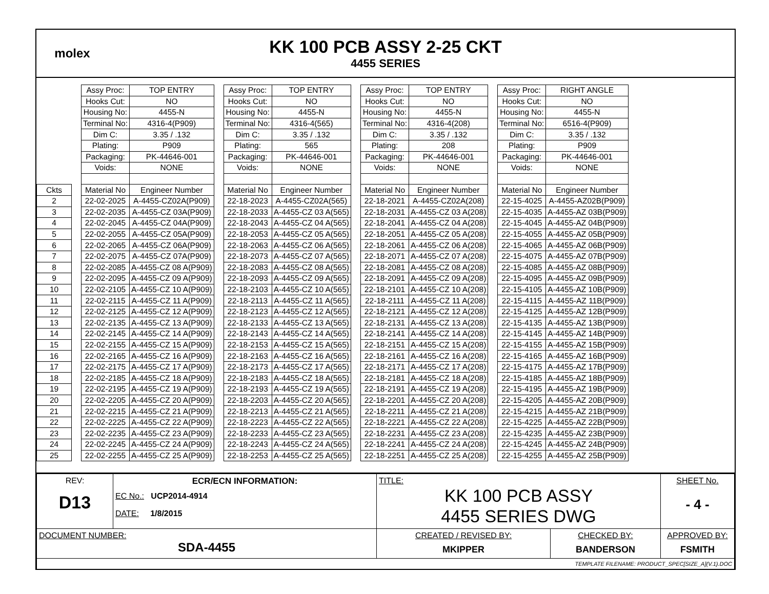molex
KK 100 PCB ASSY 2-25 CKT
4455 SERIES
| | | Assy Proc: | TOP ENTRY | | Assy Proc: | TOP ENTRY | | Assy Proc: | TOP ENTRY | | Assy Proc: | RIGHT ANGLE |
| | | Hooks Cut: | NO | | Hooks Cut: | NO | | Hooks Cut: | NO | | Hooks Cut: | NO |
| | | Housing No: | 4455-N | | Housing No: | 4455-N | | Housing No: | 4455-N | | Housing No: | 4455-N |
| | | Terminal No: | 4316-4(P909) | | Terminal No: | 4316-4(565) | | Terminal No: | 4316-4(208) | | Terminal No: | 6516-4(P909) |
| | | Dim C: | 3.35 / .132 | | Dim C: | 3.35 / .132 | | Dim C: | 3.35 / .132 | | Dim C: | 3.35 / .132 |
| | | Plating: | P909 | | Plating: | 565 | | Plating: | 208 | | Plating: | P909 |
| | | Packaging: | PK-44646-001 | | Packaging: | PK-44646-001 | | Packaging: | PK-44646-001 | | Packaging: | PK-44646-001 |
| | | Voids: | NONE | | Voids: | NONE | | Voids: | NONE | | Voids: | NONE |
| Ckts | | Material No | Engineer Number | | Material No | Engineer Number | | Material No | Engineer Number | | Material No | Engineer Number |
| 2 | | 22-02-2025 | A-4455-CZ02A(P909) | | 22-18-2023 | A-4455-CZ02A(565) | | 22-18-2021 | A-4455-CZ02A(208) | | 22-15-4025 | A-4455-AZ02B(P909) |
| 3 | | 22-02-2035 | A-4455-CZ 03A(P909) | | 22-18-2033 | A-4455-CZ 03 A(565) | | 22-18-2031 | A-4455-CZ 03 A(208) | | 22-15-4035 | A-4455-AZ 03B(P909) |
| 4 | | 22-02-2045 | A-4455-CZ 04A(P909) | | 22-18-2043 | A-4455-CZ 04 A(565) | | 22-18-2041 | A-4455-CZ 04 A(208) | | 22-15-4045 | A-4455-AZ 04B(P909) |
| 5 | | 22-02-2055 | A-4455-CZ 05A(P909) | | 22-18-2053 | A-4455-CZ 05 A(565) | | 22-18-2051 | A-4455-CZ 05 A(208) | | 22-15-4055 | A-4455-AZ 05B(P909) |
| 6 | | 22-02-2065 | A-4455-CZ 06A(P909) | | 22-18-2063 | A-4455-CZ 06 A(565) | | 22-18-2061 | A-4455-CZ 06 A(208) | | 22-15-4065 | A-4455-AZ 06B(P909) |
| 7 | | 22-02-2075 | A-4455-CZ 07A(P909) | | 22-18-2073 | A-4455-CZ 07 A(565) | | 22-18-2071 | A-4455-CZ 07 A(208) | | 22-15-4075 | A-4455-AZ 07B(P909) |
| 8 | | 22-02-2085 | A-4455-CZ 08 A(P909) | | 22-18-2083 | A-4455-CZ 08 A(565) | | 22-18-2081 | A-4455-CZ 08 A(208) | | 22-15-4085 | A-4455-AZ 08B(P909) |
| 9 | | 22-02-2095 | A-4455-CZ 09 A(P909) | | 22-18-2093 | A-4455-CZ 09 A(565) | | 22-18-2091 | A-4455-CZ 09 A(208) | | 22-15-4095 | A-4455-AZ 09B(P909) |
| 10 | | 22-02-2105 | A-4455-CZ 10 A(P909) | | 22-18-2103 | A-4455-CZ 10 A(565) | | 22-18-2101 | A-4455-CZ 10 A(208) | | 22-15-4105 | A-4455-AZ 10B(P909) |
| 11 | | 22-02-2115 | A-4455-CZ 11 A(P909) | | 22-18-2113 | A-4455-CZ 11 A(565) | | 22-18-2111 | A-4455-CZ 11 A(208) | | 22-15-4115 | A-4455-AZ 11B(P909) |
| 12 | | 22-02-2125 | A-4455-CZ 12 A(P909) | | 22-18-2123 | A-4455-CZ 12 A(565) | | 22-18-2121 | A-4455-CZ 12 A(208) | | 22-15-4125 | A-4455-AZ 12B(P909) |
| 13 | | 22-02-2135 | A-4455-CZ 13 A(P909) | | 22-18-2133 | A-4455-CZ 13 A(565) | | 22-18-2131 | A-4455-CZ 13 A(208) | | 22-15-4135 | A-4455-AZ 13B(P909) |
| 14 | | 22-02-2145 | A-4455-CZ 14 A(P909) | | 22-18-2143 | A-4455-CZ 14 A(565) | | 22-18-2141 | A-4455-CZ 14 A(208) | | 22-15-4145 | A-4455-AZ 14B(P909) |
| 15 | | 22-02-2155 | A-4455-CZ 15 A(P909) | | 22-18-2153 | A-4455-CZ 15 A(565) | | 22-18-2151 | A-4455-CZ 15 A(208) | | 22-15-4155 | A-4455-AZ 15B(P909) |
| 16 | | 22-02-2165 | A-4455-CZ 16 A(P909) | | 22-18-2163 | A-4455-CZ 16 A(565) | | 22-18-2161 | A-4455-CZ 16 A(208) | | 22-15-4165 | A-4455-AZ 16B(P909) |
| 17 | | 22-02-2175 | A-4455-CZ 17 A(P909) | | 22-18-2173 | A-4455-CZ 17 A(565) | | 22-18-2171 | A-4455-CZ 17 A(208) | | 22-15-4175 | A-4455-AZ 17B(P909) |
| 18 | | 22-02-2185 | A-4455-CZ 18 A(P909) | | 22-18-2183 | A-4455-CZ 18 A(565) | | 22-18-2181 | A-4455-CZ 18 A(208) | | 22-15-4185 | A-4455-AZ 18B(P909) |
| 19 | | 22-02-2195 | A-4455-CZ 19 A(P909) | | 22-18-2193 | A-4455-CZ 19 A(565) | | 22-18-2191 | A-4455-CZ 19 A(208) | | 22-15-4195 | A-4455-AZ 19B(P909) |
| 20 | | 22-02-2205 | A-4455-CZ 20 A(P909) | | 22-18-2203 | A-4455-CZ 20 A(565) | | 22-18-2201 | A-4455-CZ 20 A(208) | | 22-15-4205 | A-4455-AZ 20B(P909) |
| 21 | | 22-02-2215 | A-4455-CZ 21 A(P909) | | 22-18-2213 | A-4455-CZ 21 A(565) | | 22-18-2211 | A-4455-CZ 21 A(208) | | 22-15-4215 | A-4455-AZ 21B(P909) |
| 22 | | 22-02-2225 | A-4455-CZ 22 A(P909) | | 22-18-2223 | A-4455-CZ 22 A(565) | | 22-18-2221 | A-4455-CZ 22 A(208) | | 22-15-4225 | A-4455-AZ 22B(P909) |
| 23 | | 22-02-2235 | A-4455-CZ 23 A(P909) | | 22-18-2233 | A-4455-CZ 23 A(565) | | 22-18-2231 | A-4455-CZ 23 A(208) | | 22-15-4235 | A-4455-AZ 23B(P909) |
| 24 | | 22-02-2245 | A-4455-CZ 24 A(P909) | | 22-18-2243 | A-4455-CZ 24 A(565) | | 22-18-2241 | A-4455-CZ 24 A(208) | | 22-15-4245 | A-4455-AZ 24B(P909) |
| 25 | | 22-02-2255 | A-4455-CZ 25 A(P909) | | 22-18-2253 | A-4455-CZ 25 A(565) | | 22-18-2251 | A-4455-CZ 25 A(208) | | 22-15-4255 | A-4455-AZ 25B(P909) |
| REV: D13 | ECR/ECN INFORMATION: EC No.: UCP2014-4914 DATE: 1/8/2015 | TITLE: KK 100 PCB ASSY 4455 SERIES DWG | | | SHEET No. - 4 - |
| DOCUMENT NUMBER: SDA-4455 | | CREATED / REVISED BY: MKIPPER | CHECKED BY: BANDERSON | APPROVED BY: FSMITH | |
| TEMPLATE FILENAME: PRODUCT_SPEC[SIZE_A](V.1).DOC | | | | | |